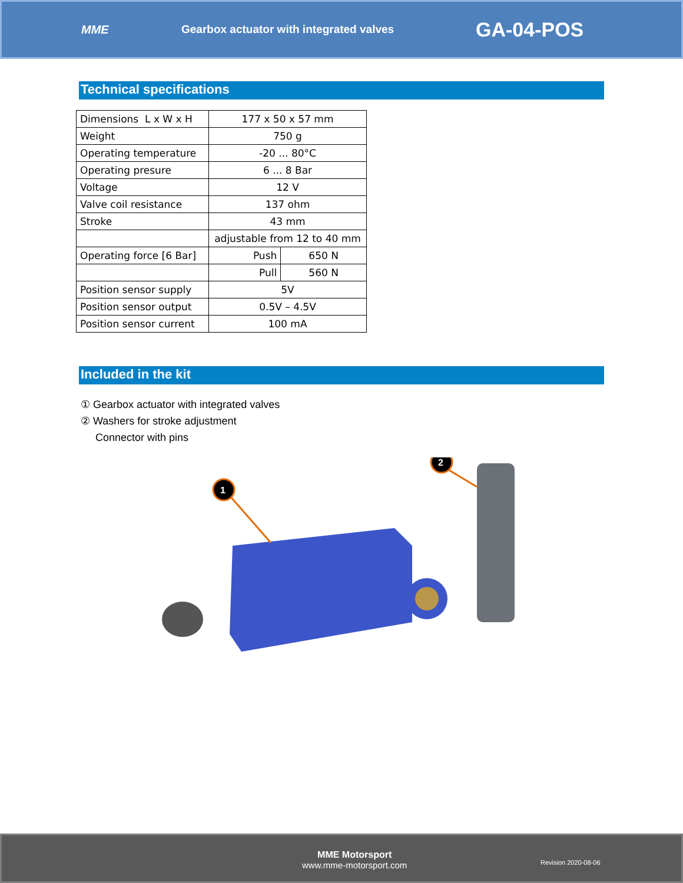MME
Gearbox actuator with integrated valves
GA-04-POS
Technical specifications
| Dimensions L x W x H | 177 x 50 x 57 mm | |
| Weight | 750 g | |
| Operating temperature | -20 ... 80°C | |
| Operating presure | 6 ... 8 Bar | |
| Voltage | 12 V | |
| Valve coil resistance | 137 ohm | |
| Stroke | 43 mm | |
| | adjustable from 12 to 40 mm | |
| Operating force [6 Bar] | Push | 650 N |
| | Pull | 560 N |
| Position sensor supply | 5V | |
| Position sensor output | 0.5V – 4.5V | |
| Position sensor current | 100 mA | |
Included in the kit
① Gearbox actuator with integrated valves
② Washers for stroke adjustment
Connector with pins
1
2
MME Motorsport
www.mme-motorsport.com
Revision 2020-08-06